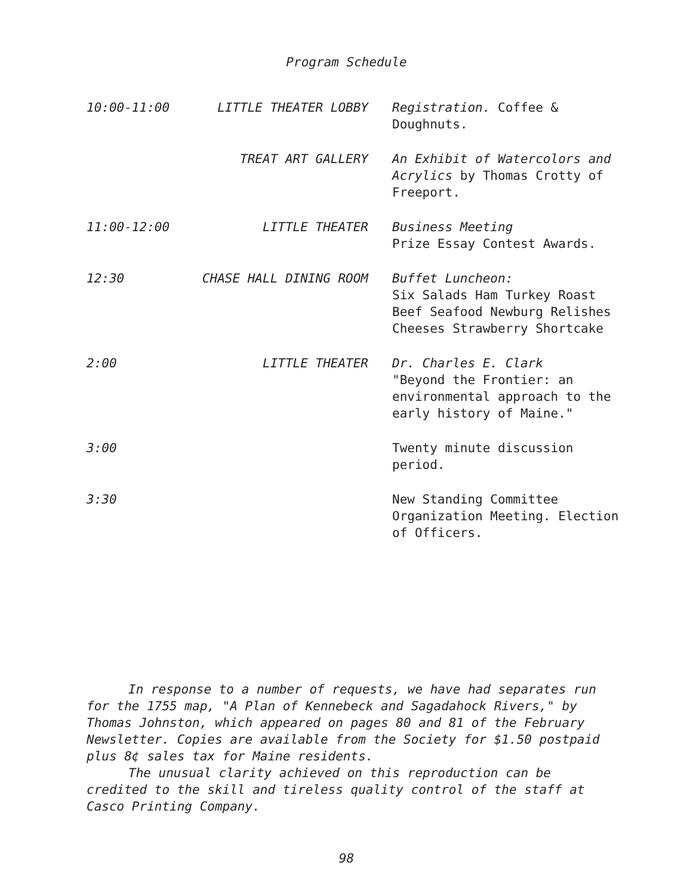Program Schedule
| 10:00-11:00 | LITTLE THEATER LOBBY | Registration. Coffee & Doughnuts. |
| | TREAT ART GALLERY | An Exhibit of Watercolors and Acrylics by Thomas Crotty of Freeport. |
| 11:00-12:00 | LITTLE THEATER | Business Meeting Prize Essay Contest Awards. |
| 12:30 | CHASE HALL DINING ROOM | Buffet Luncheon: Six Salads Ham Turkey Roast Beef Seafood Newburg Relishes Cheeses Strawberry Shortcake |
| 2:00 | LITTLE THEATER | Dr. Charles E. Clark "Beyond the Frontier: an environmental approach to the early history of Maine." |
| 3:00 | | Twenty minute discussion period. |
| 3:30 | | New Standing Committee Organization Meeting. Election of Officers. |
In response to a number of requests, we have had separates run for the 1755 map, "A Plan of Kennebeck and Sagadahock Rivers," by Thomas Johnston, which appeared on pages 80 and 81 of the February Newsletter. Copies are available from the Society for $1.50 postpaid plus 8¢ sales tax for Maine residents.
The unusual clarity achieved on this reproduction can be credited to the skill and tireless quality control of the staff at Casco Printing Company.
98